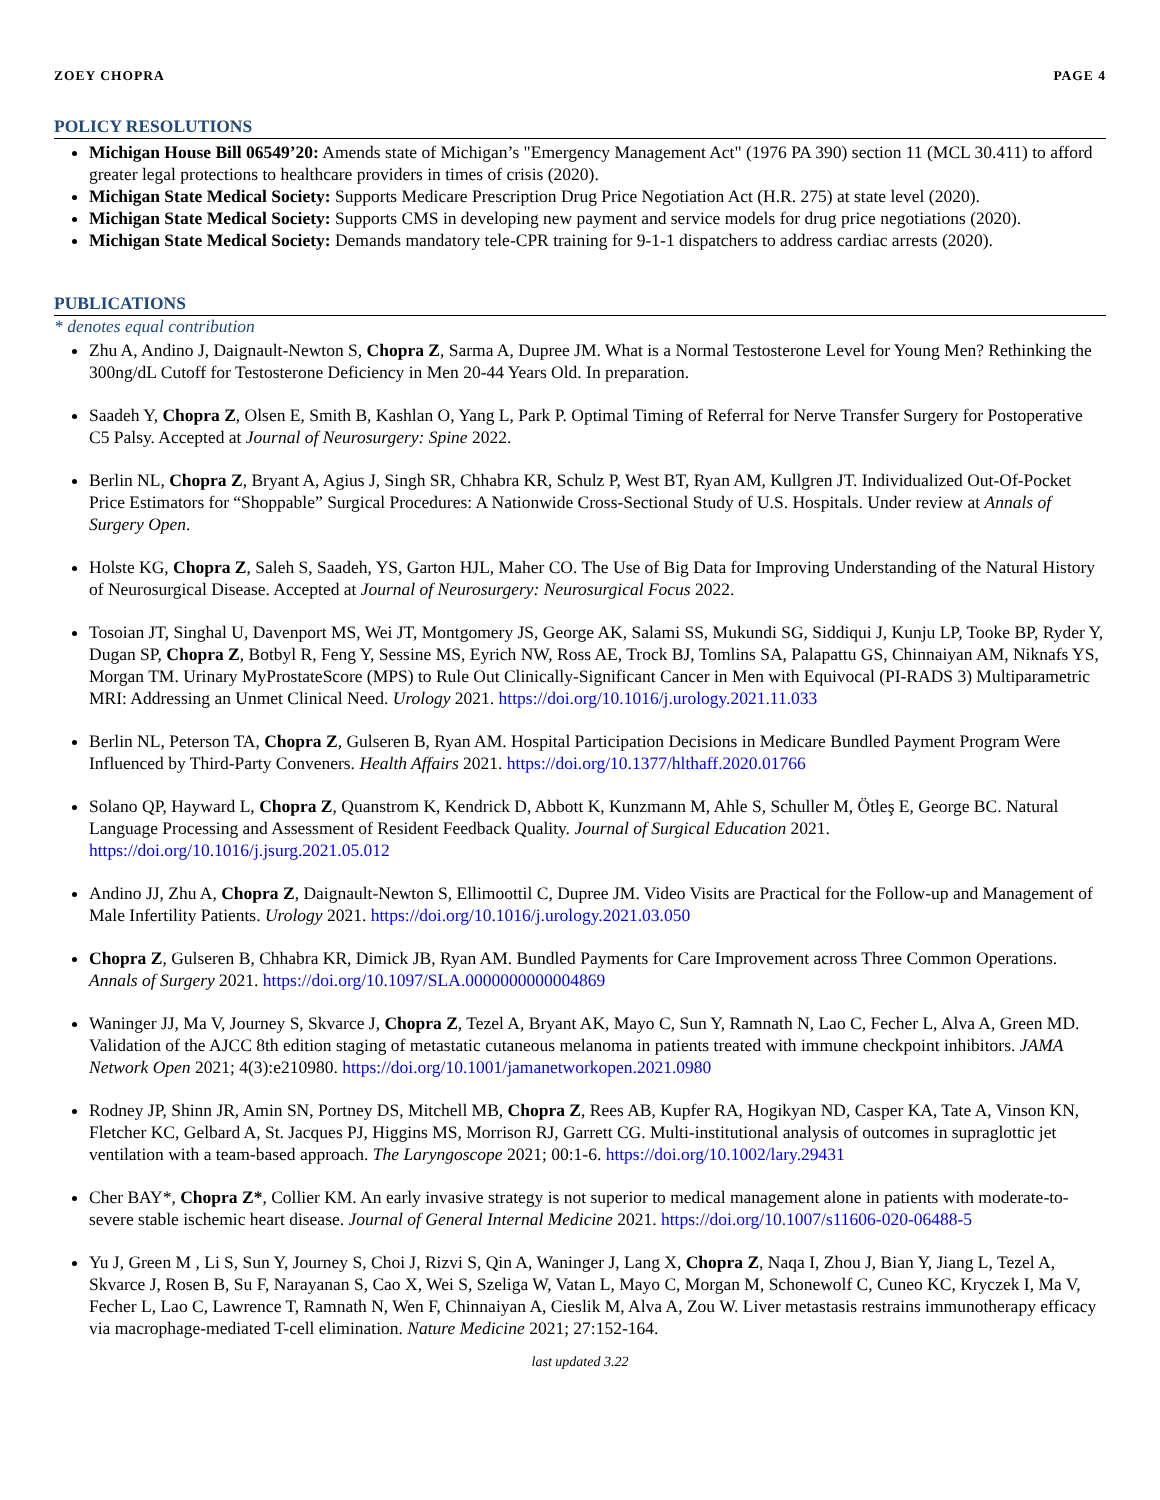ZOEY CHOPRA PAGE 4
POLICY RESOLUTIONS
Michigan House Bill 06549’20: Amends state of Michigan’s "Emergency Management Act" (1976 PA 390) section 11 (MCL 30.411) to afford greater legal protections to healthcare providers in times of crisis (2020).
Michigan State Medical Society: Supports Medicare Prescription Drug Price Negotiation Act (H.R. 275) at state level (2020).
Michigan State Medical Society: Supports CMS in developing new payment and service models for drug price negotiations (2020).
Michigan State Medical Society: Demands mandatory tele-CPR training for 9-1-1 dispatchers to address cardiac arrests (2020).
PUBLICATIONS
* denotes equal contribution
Zhu A, Andino J, Daignault-Newton S, Chopra Z, Sarma A, Dupree JM. What is a Normal Testosterone Level for Young Men? Rethinking the 300ng/dL Cutoff for Testosterone Deficiency in Men 20-44 Years Old. In preparation.
Saadeh Y, Chopra Z, Olsen E, Smith B, Kashlan O, Yang L, Park P. Optimal Timing of Referral for Nerve Transfer Surgery for Postoperative C5 Palsy. Accepted at Journal of Neurosurgery: Spine 2022.
Berlin NL, Chopra Z, Bryant A, Agius J, Singh SR, Chhabra KR, Schulz P, West BT, Ryan AM, Kullgren JT. Individualized Out-Of-Pocket Price Estimators for “Shoppable” Surgical Procedures: A Nationwide Cross-Sectional Study of U.S. Hospitals. Under review at Annals of Surgery Open.
Holste KG, Chopra Z, Saleh S, Saadeh, YS, Garton HJL, Maher CO. The Use of Big Data for Improving Understanding of the Natural History of Neurosurgical Disease. Accepted at Journal of Neurosurgery: Neurosurgical Focus 2022.
Tosoian JT, Singhal U, Davenport MS, Wei JT, Montgomery JS, George AK, Salami SS, Mukundi SG, Siddiqui J, Kunju LP, Tooke BP, Ryder Y, Dugan SP, Chopra Z, Botbyl R, Feng Y, Sessine MS, Eyrich NW, Ross AE, Trock BJ, Tomlins SA, Palapattu GS, Chinnaiyan AM, Niknafs YS, Morgan TM. Urinary MyProstateScore (MPS) to Rule Out Clinically-Significant Cancer in Men with Equivocal (PI-RADS 3) Multiparametric MRI: Addressing an Unmet Clinical Need. Urology 2021. https://doi.org/10.1016/j.urology.2021.11.033
Berlin NL, Peterson TA, Chopra Z, Gulseren B, Ryan AM. Hospital Participation Decisions in Medicare Bundled Payment Program Were Influenced by Third-Party Conveners. Health Affairs 2021. https://doi.org/10.1377/hlthaff.2020.01766
Solano QP, Hayward L, Chopra Z, Quanstrom K, Kendrick D, Abbott K, Kunzmann M, Ahle S, Schuller M, Ötleş E, George BC. Natural Language Processing and Assessment of Resident Feedback Quality. Journal of Surgical Education 2021. https://doi.org/10.1016/j.jsurg.2021.05.012
Andino JJ, Zhu A, Chopra Z, Daignault-Newton S, Ellimoottil C, Dupree JM. Video Visits are Practical for the Follow-up and Management of Male Infertility Patients. Urology 2021. https://doi.org/10.1016/j.urology.2021.03.050
Chopra Z, Gulseren B, Chhabra KR, Dimick JB, Ryan AM. Bundled Payments for Care Improvement across Three Common Operations. Annals of Surgery 2021. https://doi.org/10.1097/SLA.0000000000004869
Waninger JJ, Ma V, Journey S, Skvarce J, Chopra Z, Tezel A, Bryant AK, Mayo C, Sun Y, Ramnath N, Lao C, Fecher L, Alva A, Green MD. Validation of the AJCC 8th edition staging of metastatic cutaneous melanoma in patients treated with immune checkpoint inhibitors. JAMA Network Open 2021; 4(3):e210980. https://doi.org/10.1001/jamanetworkopen.2021.0980
Rodney JP, Shinn JR, Amin SN, Portney DS, Mitchell MB, Chopra Z, Rees AB, Kupfer RA, Hogikyan ND, Casper KA, Tate A, Vinson KN, Fletcher KC, Gelbard A, St. Jacques PJ, Higgins MS, Morrison RJ, Garrett CG. Multi-institutional analysis of outcomes in supraglottic jet ventilation with a team-based approach. The Laryngoscope 2021; 00:1-6. https://doi.org/10.1002/lary.29431
Cher BAY*, Chopra Z*, Collier KM. An early invasive strategy is not superior to medical management alone in patients with moderate-to-severe stable ischemic heart disease. Journal of General Internal Medicine 2021. https://doi.org/10.1007/s11606-020-06488-5
Yu J, Green M , Li S, Sun Y, Journey S, Choi J, Rizvi S, Qin A, Waninger J, Lang X, Chopra Z, Naqa I, Zhou J, Bian Y, Jiang L, Tezel A, Skvarce J, Rosen B, Su F, Narayanan S, Cao X, Wei S, Szeliga W, Vatan L, Mayo C, Morgan M, Schonewolf C, Cuneo KC, Kryczek I, Ma V, Fecher L, Lao C, Lawrence T, Ramnath N, Wen F, Chinnaiyan A, Cieslik M, Alva A, Zou W. Liver metastasis restrains immunotherapy efficacy via macrophage-mediated T-cell elimination. Nature Medicine 2021; 27:152-164.
last updated 3.22